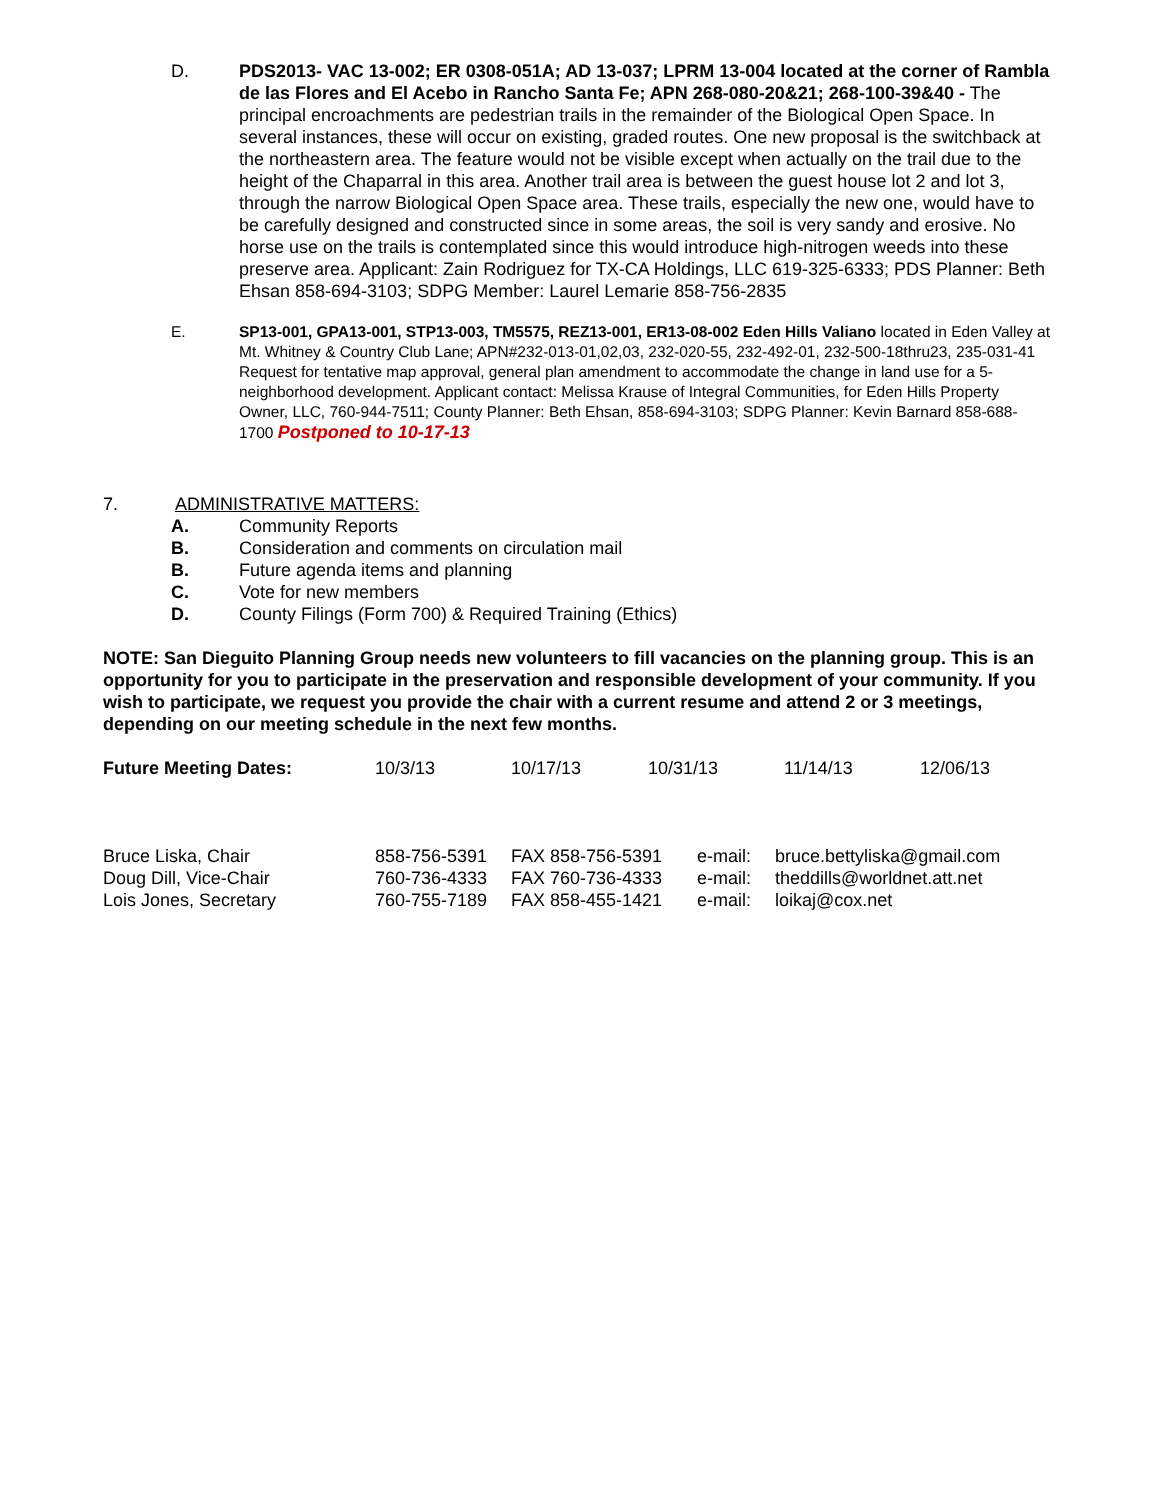D. PDS2013- VAC 13-002; ER 0308-051A; AD 13-037; LPRM 13-004 located at the corner of Rambla de las Flores and El Acebo in Rancho Santa Fe; APN 268-080-20&21; 268-100-39&40 - The principal encroachments are pedestrian trails in the remainder of the Biological Open Space. In several instances, these will occur on existing, graded routes. One new proposal is the switchback at the northeastern area. The feature would not be visible except when actually on the trail due to the height of the Chaparral in this area. Another trail area is between the guest house lot 2 and lot 3, through the narrow Biological Open Space area. These trails, especially the new one, would have to be carefully designed and constructed since in some areas, the soil is very sandy and erosive. No horse use on the trails is contemplated since this would introduce high-nitrogen weeds into these preserve area. Applicant: Zain Rodriguez for TX-CA Holdings, LLC 619-325-6333; PDS Planner: Beth Ehsan 858-694-3103; SDPG Member: Laurel Lemarie 858-756-2835
E. SP13-001, GPA13-001, STP13-003, TM5575, REZ13-001, ER13-08-002 Eden Hills Valiano located in Eden Valley at Mt. Whitney & Country Club Lane; APN#232-013-01,02,03, 232-020-55, 232-492-01, 232-500-18thru23, 235-031-41 Request for tentative map approval, general plan amendment to accommodate the change in land use for a 5-neighborhood development. Applicant contact: Melissa Krause of Integral Communities, for Eden Hills Property Owner, LLC, 760-944-7511; County Planner: Beth Ehsan, 858-694-3103; SDPG Planner: Kevin Barnard 858-688-1700 Postponed to 10-17-13
7. ADMINISTRATIVE MATTERS:
A. Community Reports
B. Consideration and comments on circulation mail
B. Future agenda items and planning
C. Vote for new members
D. County Filings (Form 700) & Required Training (Ethics)
NOTE: San Dieguito Planning Group needs new volunteers to fill vacancies on the planning group. This is an opportunity for you to participate in the preservation and responsible development of your community. If you wish to participate, we request you provide the chair with a current resume and attend 2 or 3 meetings, depending on our meeting schedule in the next few months.
| Future Meeting Dates: | 10/3/13 | 10/17/13 | 10/31/13 | 11/14/13 | 12/06/13 |
| Bruce Liska, Chair | 858-756-5391 | FAX 858-756-5391 | e-mail: | bruce.bettyliska@gmail.com |
| Doug Dill, Vice-Chair | 760-736-4333 | FAX 760-736-4333 | e-mail: | theddills@worldnet.att.net |
| Lois Jones, Secretary | 760-755-7189 | FAX 858-455-1421 | e-mail: | loikaj@cox.net |